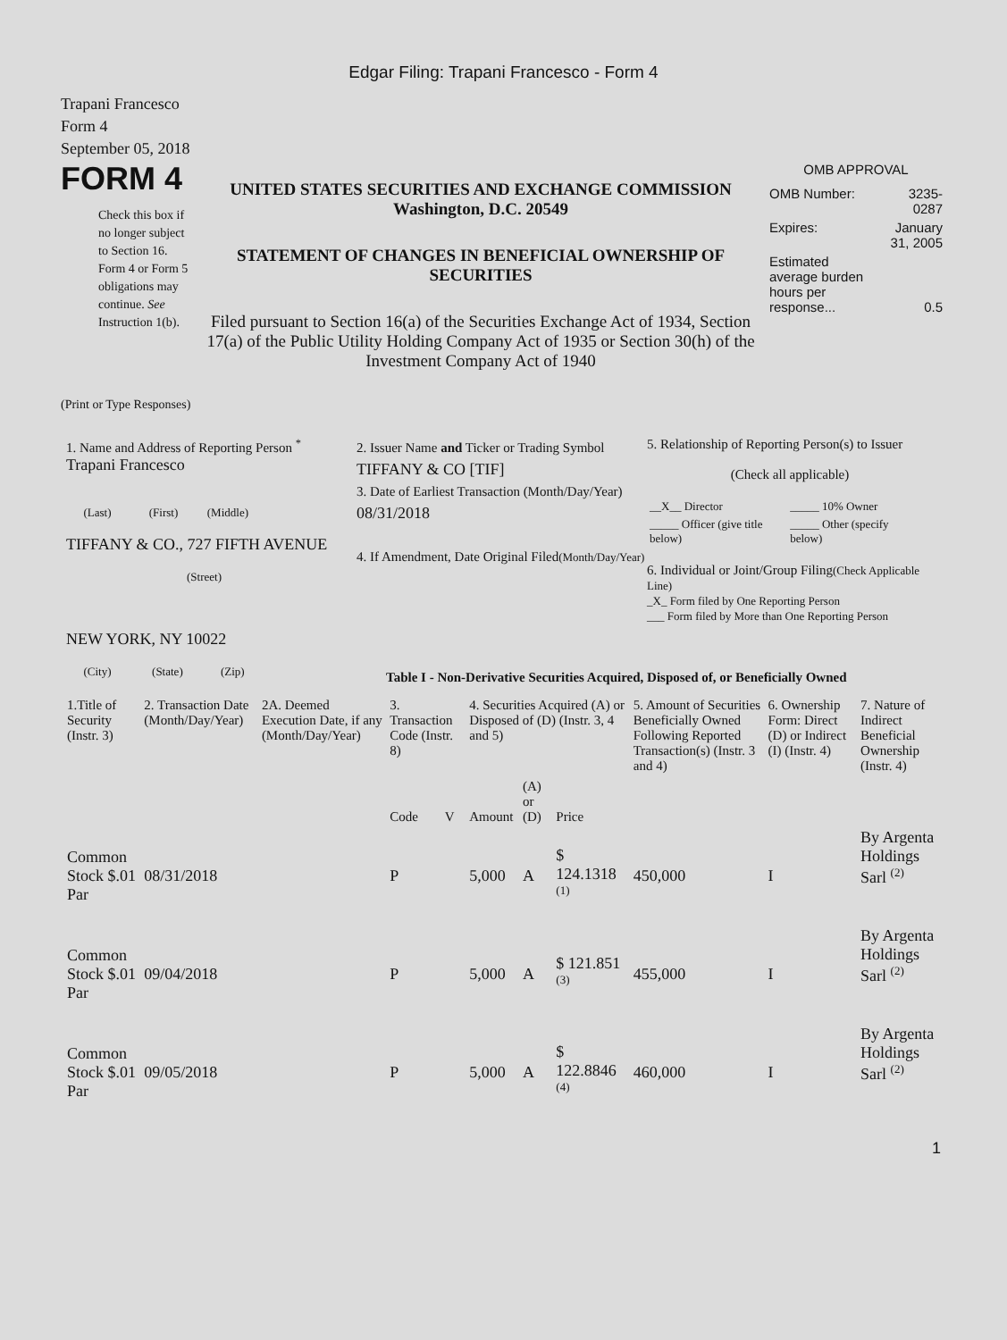Edgar Filing: Trapani Francesco - Form 4
Trapani Francesco
Form 4
September 05, 2018
FORM 4
Check this box if no longer subject to Section 16. Form 4 or Form 5 obligations may continue. See Instruction 1(b).
UNITED STATES SECURITIES AND EXCHANGE COMMISSION
Washington, D.C. 20549
STATEMENT OF CHANGES IN BENEFICIAL OWNERSHIP OF SECURITIES
Filed pursuant to Section 16(a) of the Securities Exchange Act of 1934, Section 17(a) of the Public Utility Holding Company Act of 1935 or Section 30(h) of the Investment Company Act of 1940
OMB APPROVAL
| OMB Number: | 3235-0287 |
| Expires: | January 31, 2005 |
| Estimated average burden hours per response... | 0.5 |
(Print or Type Responses)
1. Name and Address of Reporting Person <sup>*</sup>
Trapani Francesco
(Last) (First) (Middle)
TIFFANY & CO., 727 FIFTH AVENUE
(Street)
NEW YORK, NY 10022
(City) (State) (Zip)
2. Issuer Name and Ticker or Trading Symbol
TIFFANY & CO [TIF]
3. Date of Earliest Transaction (Month/Day/Year)
08/31/2018
4. If Amendment, Date Original Filed(Month/Day/Year)
5. Relationship of Reporting Person(s) to Issuer
(Check all applicable)
| __X__ Director | _____ 10% Owner |
| _____ Officer (give title below) | _____ Other (specify below) |
6. Individual or Joint/Group Filing(Check Applicable Line)
_X_ Form filed by One Reporting Person
___ Form filed by More than One Reporting Person
Table I - Non-Derivative Securities Acquired, Disposed of, or Beneficially Owned
| 1.Title of Security (Instr. 3) | 2. Transaction Date (Month/Day/Year) | 2A. Deemed Execution Date, if any (Month/Day/Year) | 3. Transaction Code (Instr. 8) | | 4. Securities Acquired (A) or Disposed of (D) (Instr. 3, 4 and 5) | | | 5. Amount of Securities Beneficially Owned Following Reported Transaction(s) (Instr. 3 and 4) | 6. Ownership Form: Direct (D) or Indirect (I) (Instr. 4) | 7. Nature of Indirect Beneficial Ownership (Instr. 4) |
| --- | --- | --- | --- | --- | --- | --- | --- | --- | --- | --- |
| | | | Code | V | Amount | (A) or (D) | Price | | | |
| Common Stock $.01 Par | 08/31/2018 | | P | | 5,000 | A | $ 124.1318 <sup>(1)</sup> | 450,000 | I | By Argenta Holdings Sarl <sup>(2)</sup> |
| Common Stock $.01 Par | 09/04/2018 | | P | | 5,000 | A | $ 121.851 <sup>(3)</sup> | 455,000 | I | By Argenta Holdings Sarl <sup>(2)</sup> |
| Common Stock $.01 Par | 09/05/2018 | | P | | 5,000 | A | $ 122.8846 <sup>(4)</sup> | 460,000 | I | By Argenta Holdings Sarl <sup>(2)</sup> |
1